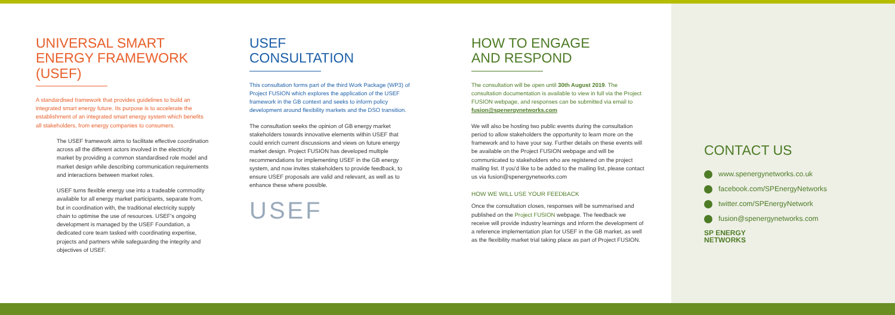UNIVERSAL SMART ENERGY FRAMEWORK (USEF)
A standardised framework that provides guidelines to build an integrated smart energy future. Its purpose is to accelerate the establishment of an integrated smart energy system which benefits all stakeholders, from energy companies to consumers.
The USEF framework aims to facilitate effective coordination across all the different actors involved in the electricity market by providing a common standardised role model and market design while describing communication requirements and interactions between market roles.
USEF turns flexible energy use into a tradeable commodity available for all energy market participants, separate from, but in coordination with, the traditional electricity supply chain to optimise the use of resources. USEF's ongoing development is managed by the USEF Foundation, a dedicated core team tasked with coordinating expertise, projects and partners while safeguarding the integrity and objectives of USEF.
USEF
CONSULTATION
This consultation forms part of the third Work Package (WP3) of Project FUSION which explores the application of the USEF framework in the GB context and seeks to inform policy development around flexibility markets and the DSO transition.
The consultation seeks the opinion of GB energy market stakeholders towards innovative elements within USEF that could enrich current discussions and views on future energy market design. Project FUSION has developed multiple recommendations for implementing USEF in the GB energy system, and now invites stakeholders to provide feedback, to ensure USEF proposals are valid and relevant, as well as to enhance these where possible.
USEF
HOW TO ENGAGE
AND RESPOND
The consultation will be open until 30th August 2019. The consultation documentation is available to view in full via the Project FUSION webpage, and responses can be submitted via email to fusion@spenergynetworks.com
We will also be hosting two public events during the consultation period to allow stakeholders the opportunity to learn more on the framework and to have your say. Further details on these events will be available on the Project FUSION webpage and will be communicated to stakeholders who are registered on the project mailing list. If you'd like to be added to the mailing list, please contact us via fusion@spenergynetworks.com
HOW WE WILL USE YOUR FEEDBACK
Once the consultation closes, responses will be summarised and published on the Project FUSION webpage. The feedback we receive will provide industry learnings and inform the development of a reference implementation plan for USEF in the GB market, as well as the flexibility market trial taking place as part of Project FUSION.
CONTACT US
www.spenergynetworks.co.uk
facebook.com/SPEnergyNetworks
twitter.com/SPEnergyNetwork
fusion@spenergynetworks.com
SP ENERGY
NETWORKS